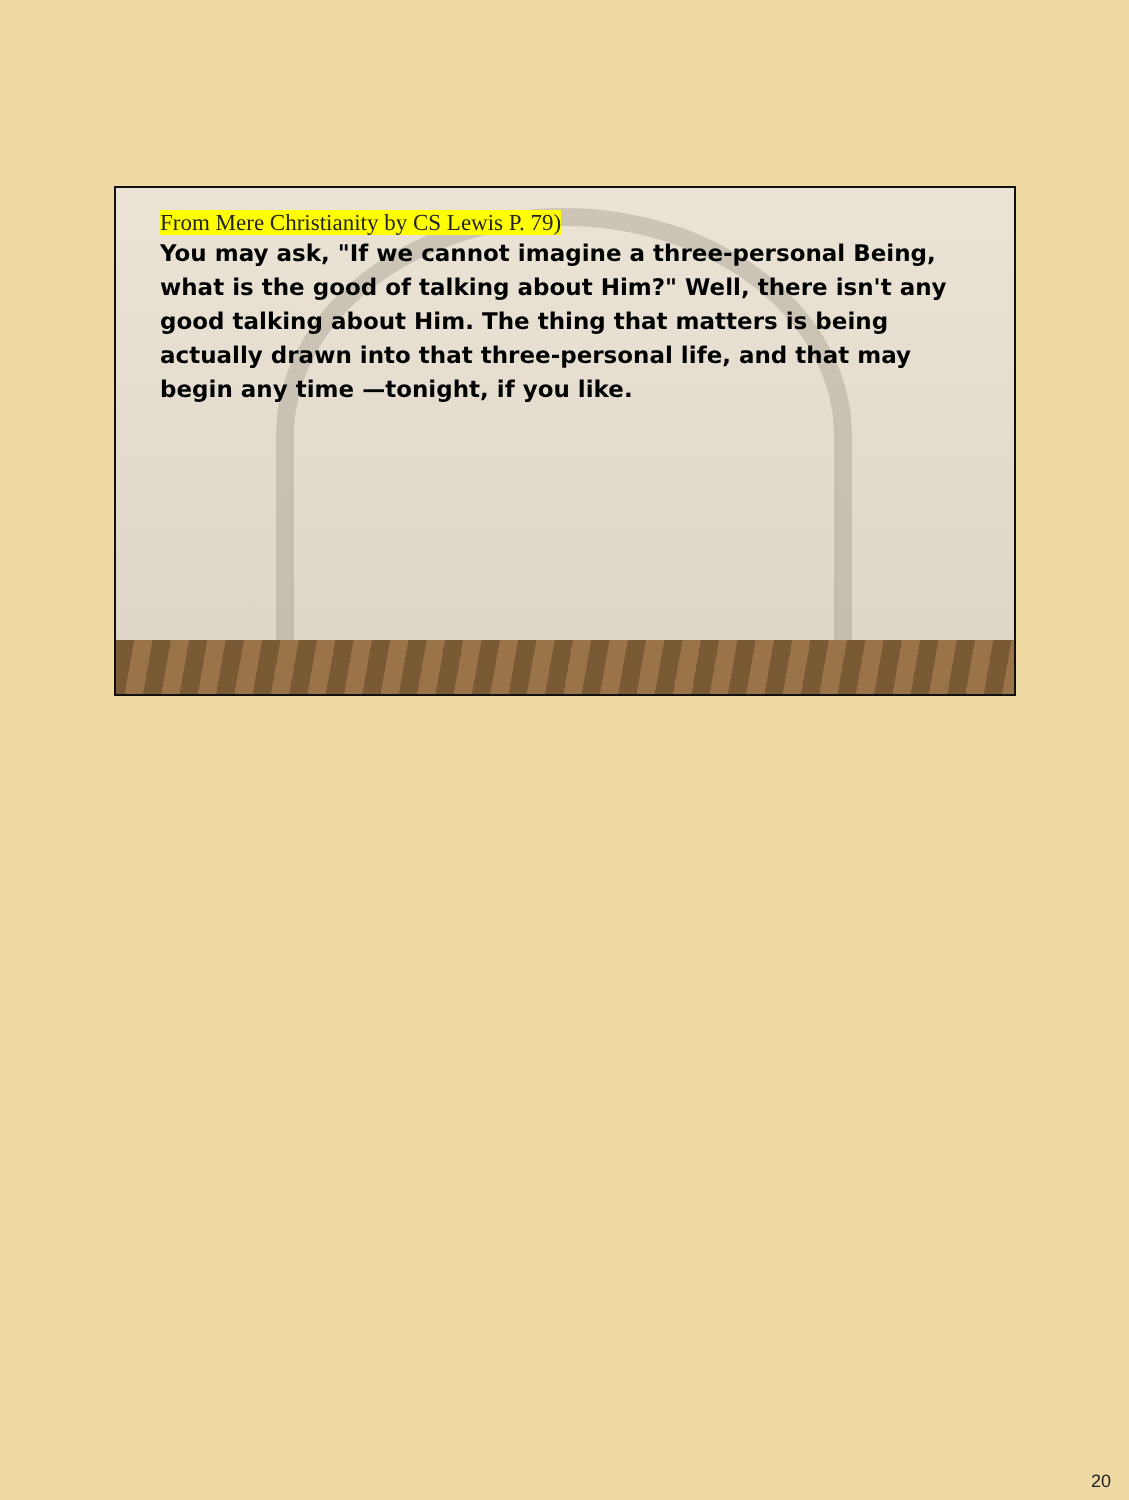From Mere Christianity by CS Lewis P. 79)
You may ask, "If we cannot imagine a three-personal Being, what is the good of talking about Him?" Well, there isn't any good talking about Him. The thing that matters is being actually drawn into that three-personal life, and that may begin any time —tonight, if you like.
20